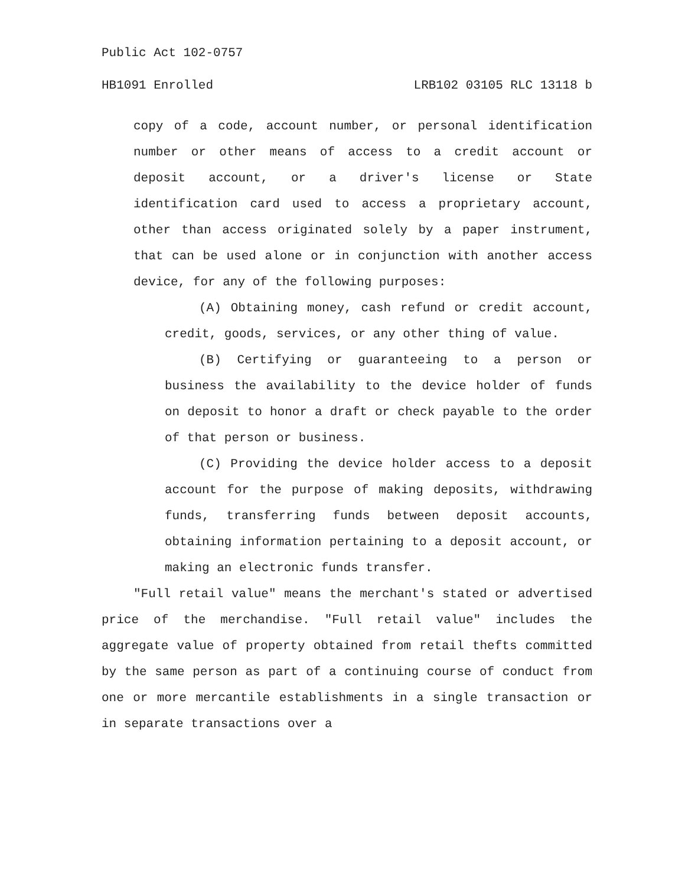Public Act 102-0757
HB1091 Enrolled LRB102 03105 RLC 13118 b
copy of a code, account number, or personal identification number or other means of access to a credit account or deposit account, or a driver's license or State identification card used to access a proprietary account, other than access originated solely by a paper instrument, that can be used alone or in conjunction with another access device, for any of the following purposes:
(A) Obtaining money, cash refund or credit account, credit, goods, services, or any other thing of value.
(B) Certifying or guaranteeing to a person or business the availability to the device holder of funds on deposit to honor a draft or check payable to the order of that person or business.
(C) Providing the device holder access to a deposit account for the purpose of making deposits, withdrawing funds, transferring funds between deposit accounts, obtaining information pertaining to a deposit account, or making an electronic funds transfer.
"Full retail value" means the merchant's stated or advertised price of the merchandise. "Full retail value" includes the aggregate value of property obtained from retail thefts committed by the same person as part of a continuing course of conduct from one or more mercantile establishments in a single transaction or in separate transactions over a